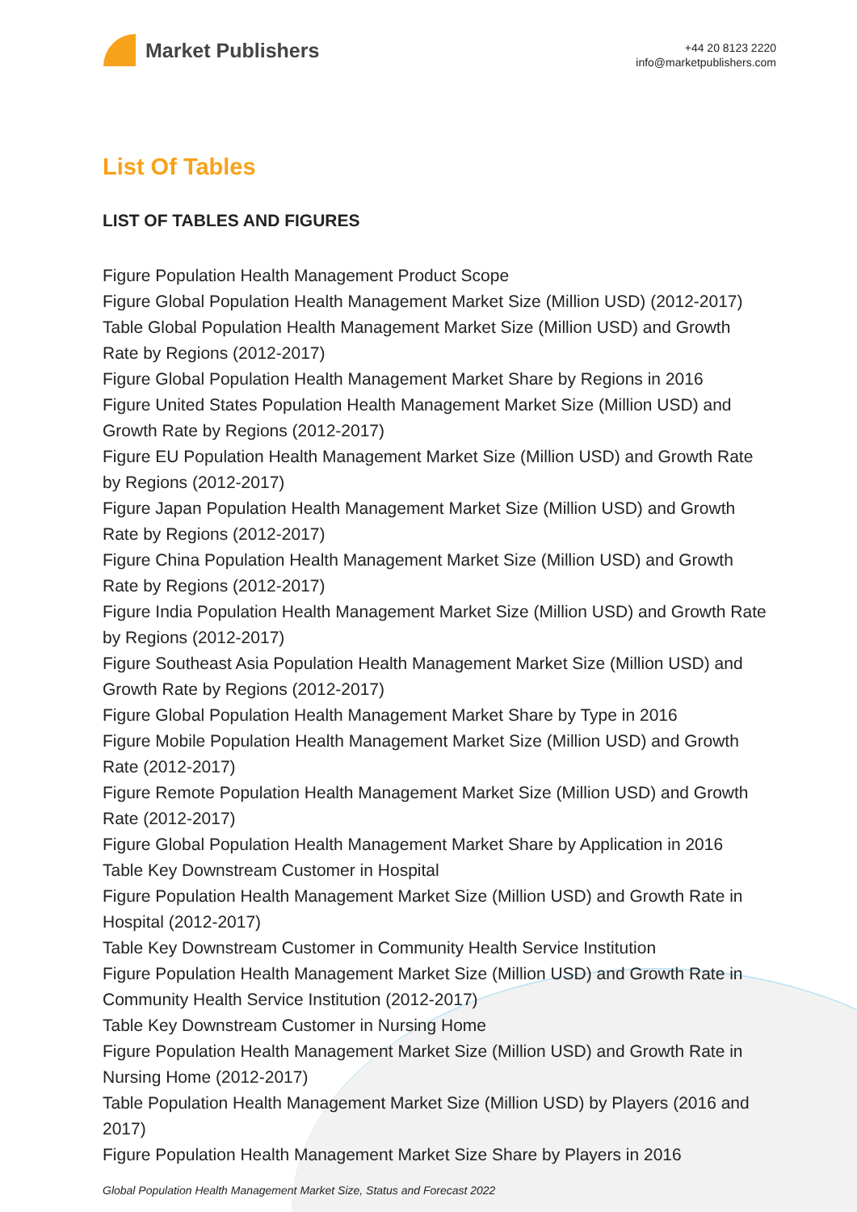Market Publishers
+44 20 8123 2220
info@marketpublishers.com
List Of Tables
LIST OF TABLES AND FIGURES
Figure Population Health Management Product Scope
Figure Global Population Health Management Market Size (Million USD) (2012-2017)
Table Global Population Health Management Market Size (Million USD) and Growth Rate by Regions (2012-2017)
Figure Global Population Health Management Market Share by Regions in 2016
Figure United States Population Health Management Market Size (Million USD) and Growth Rate by Regions (2012-2017)
Figure EU Population Health Management Market Size (Million USD) and Growth Rate by Regions (2012-2017)
Figure Japan Population Health Management Market Size (Million USD) and Growth Rate by Regions (2012-2017)
Figure China Population Health Management Market Size (Million USD) and Growth Rate by Regions (2012-2017)
Figure India Population Health Management Market Size (Million USD) and Growth Rate by Regions (2012-2017)
Figure Southeast Asia Population Health Management Market Size (Million USD) and Growth Rate by Regions (2012-2017)
Figure Global Population Health Management Market Share by Type in 2016
Figure Mobile Population Health Management Market Size (Million USD) and Growth Rate (2012-2017)
Figure Remote Population Health Management Market Size (Million USD) and Growth Rate (2012-2017)
Figure Global Population Health Management Market Share by Application in 2016
Table Key Downstream Customer in Hospital
Figure Population Health Management Market Size (Million USD) and Growth Rate in Hospital (2012-2017)
Table Key Downstream Customer in Community Health Service Institution
Figure Population Health Management Market Size (Million USD) and Growth Rate in Community Health Service Institution (2012-2017)
Table Key Downstream Customer in Nursing Home
Figure Population Health Management Market Size (Million USD) and Growth Rate in Nursing Home (2012-2017)
Table Population Health Management Market Size (Million USD) by Players (2016 and 2017)
Figure Population Health Management Market Size Share by Players in 2016
Global Population Health Management Market Size, Status and Forecast 2022